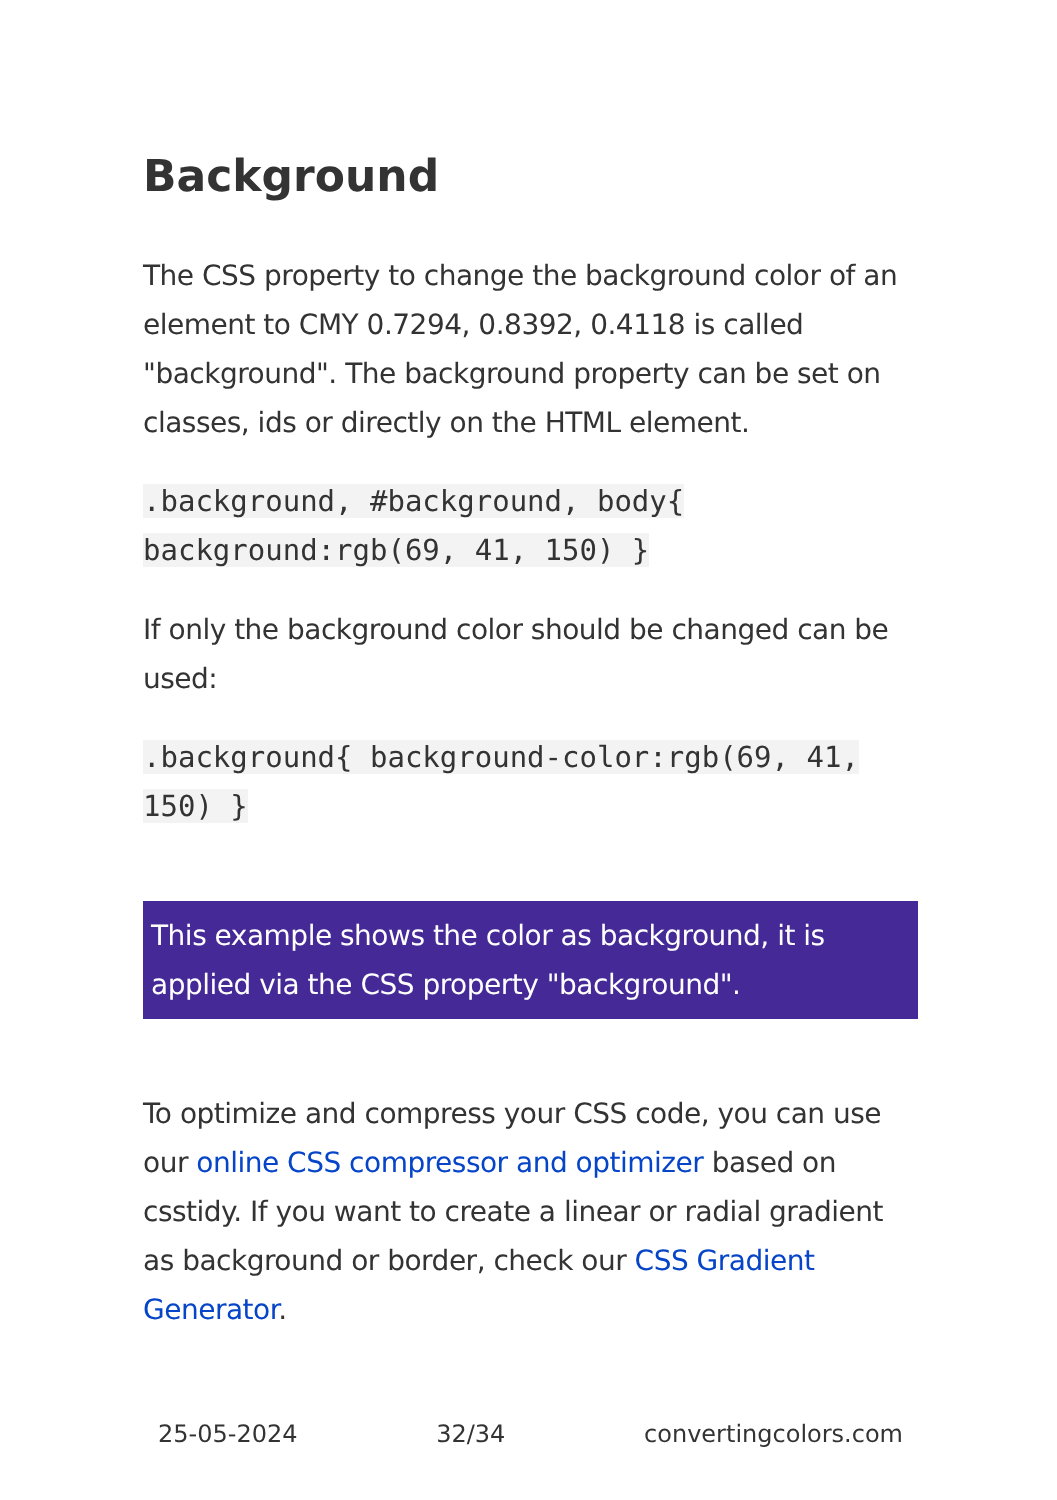Background
The CSS property to change the background color of an element to CMY 0.7294, 0.8392, 0.4118 is called "background". The background property can be set on classes, ids or directly on the HTML element.
.background, #background, body{ background:rgb(69, 41, 150) }
If only the background color should be changed can be used:
.background{ background-color:rgb(69, 41, 150) }
This example shows the color as background, it is applied via the CSS property "background".
To optimize and compress your CSS code, you can use our online CSS compressor and optimizer based on csstidy. If you want to create a linear or radial gradient as background or border, check our CSS Gradient Generator.
25-05-2024 32/34 convertingcolors.com